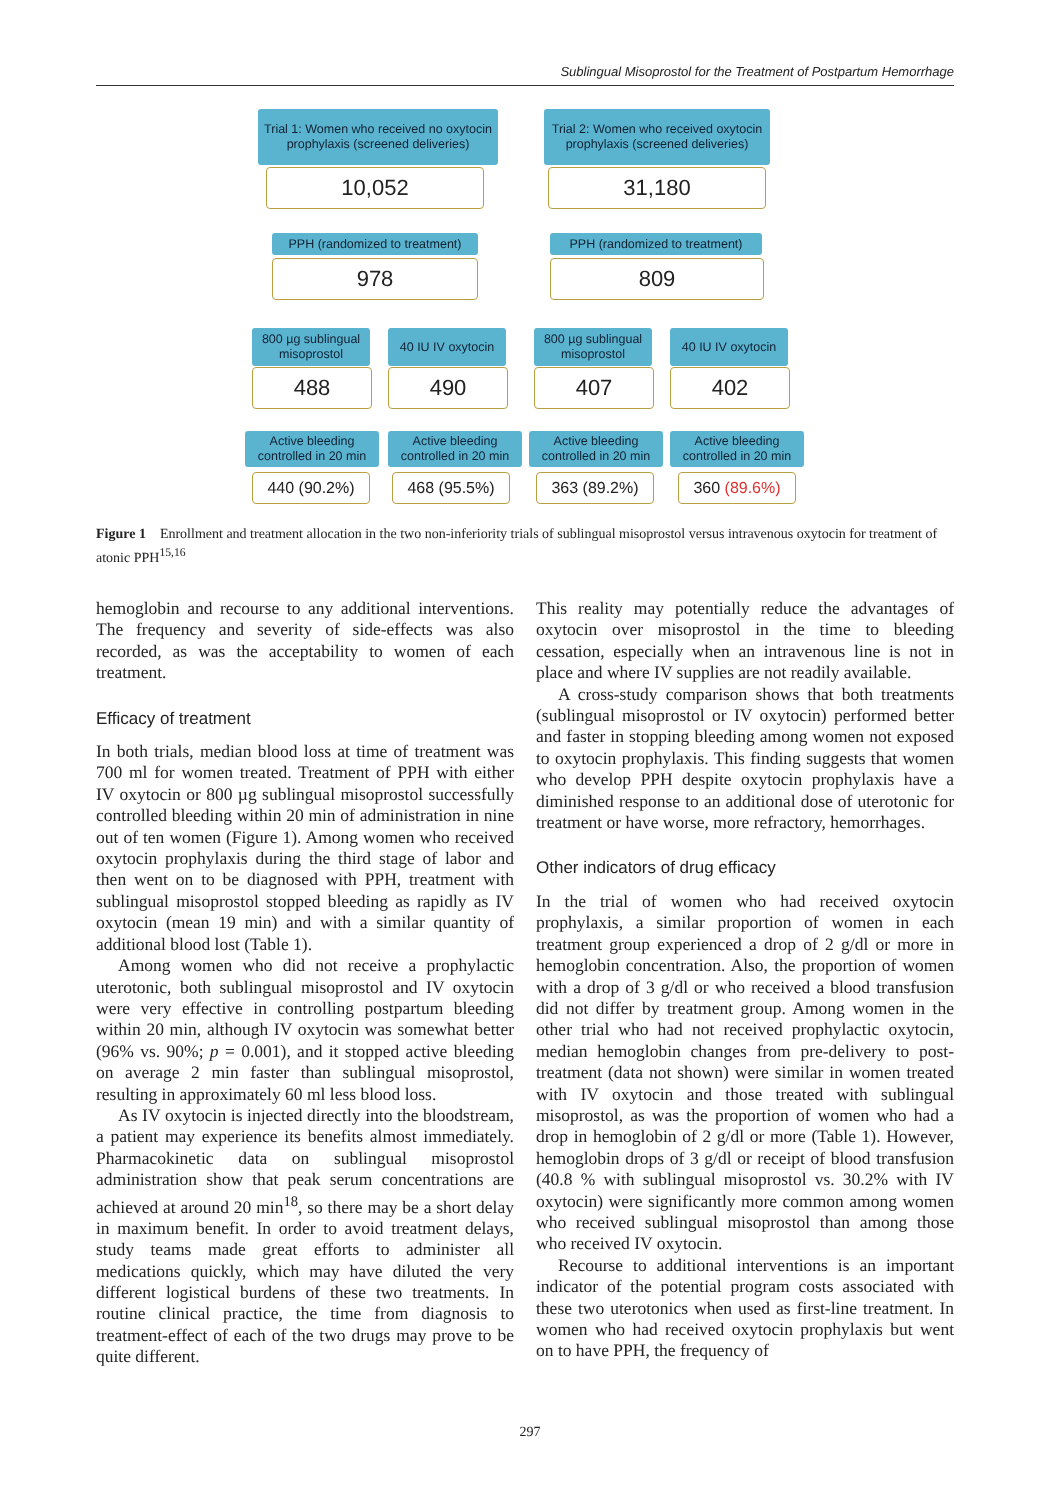Sublingual Misoprostol for the Treatment of Postpartum Hemorrhage
Trial 1: Women who received no oxytocin prophylaxis (screened deliveries)
Trial 2: Women who received oxytocin prophylaxis (screened deliveries)
10,052 31,180
PPH (randomized to treatment)
PPH (randomized to treatment)
978 809
800 µg sublingual misoprostol
40 IU IV oxytocin
800 µg sublingual misoprostol
40 IU IV oxytocin
488 490 407 402
Active bleeding controlled in 20 min
Active bleeding controlled in 20 min
Active bleeding controlled in 20 min
Active bleeding controlled in 20 min
440 (90.2%) 468 (95.5%) 363 (89.2%) 360 (89.6%)
Figure 1 Enrollment and treatment allocation in the two non-inferiority trials of sublingual misoprostol versus intravenous oxytocin for treatment of atonic PPH<sup>15,16</sup>
hemoglobin and recourse to any additional interventions. The frequency and severity of side-effects was also recorded, as was the acceptability to women of each treatment.
Efficacy of treatment
In both trials, median blood loss at time of treatment was 700 ml for women treated. Treatment of PPH with either IV oxytocin or 800 µg sublingual misoprostol successfully controlled bleeding within 20 min of administration in nine out of ten women (Figure 1). Among women who received oxytocin prophylaxis during the third stage of labor and then went on to be diagnosed with PPH, treatment with sublingual misoprostol stopped bleeding as rapidly as IV oxytocin (mean 19 min) and with a similar quantity of additional blood lost (Table 1).
Among women who did not receive a prophylactic uterotonic, both sublingual misoprostol and IV oxytocin were very effective in controlling postpartum bleeding within 20 min, although IV oxytocin was somewhat better (96% vs. 90%; p = 0.001), and it stopped active bleeding on average 2 min faster than sublingual misoprostol, resulting in approximately 60 ml less blood loss.
As IV oxytocin is injected directly into the bloodstream, a patient may experience its benefits almost immediately. Pharmacokinetic data on sublingual misoprostol administration show that peak serum concentrations are achieved at around 20 min<sup>18</sup>, so there may be a short delay in maximum benefit. In order to avoid treatment delays, study teams made great efforts to administer all medications quickly, which may have diluted the very different logistical burdens of these two treatments. In routine clinical practice, the time from diagnosis to treatment-effect of each of the two drugs may prove to be quite different.
This reality may potentially reduce the advantages of oxytocin over misoprostol in the time to bleeding cessation, especially when an intravenous line is not in place and where IV supplies are not readily available.
A cross-study comparison shows that both treatments (sublingual misoprostol or IV oxytocin) performed better and faster in stopping bleeding among women not exposed to oxytocin prophylaxis. This finding suggests that women who develop PPH despite oxytocin prophylaxis have a diminished response to an additional dose of uterotonic for treatment or have worse, more refractory, hemorrhages.
Other indicators of drug efficacy
In the trial of women who had received oxytocin prophylaxis, a similar proportion of women in each treatment group experienced a drop of 2 g/dl or more in hemoglobin concentration. Also, the proportion of women with a drop of 3 g/dl or who received a blood transfusion did not differ by treatment group. Among women in the other trial who had not received prophylactic oxytocin, median hemoglobin changes from pre-delivery to post-treatment (data not shown) were similar in women treated with IV oxytocin and those treated with sublingual misoprostol, as was the proportion of women who had a drop in hemoglobin of 2 g/dl or more (Table 1). However, hemoglobin drops of 3 g/dl or receipt of blood transfusion (40.8 % with sublingual misoprostol vs. 30.2% with IV oxytocin) were significantly more common among women who received sublingual misoprostol than among those who received IV oxytocin.
Recourse to additional interventions is an important indicator of the potential program costs associated with these two uterotonics when used as first-line treatment. In women who had received oxytocin prophylaxis but went on to have PPH, the frequency of
297